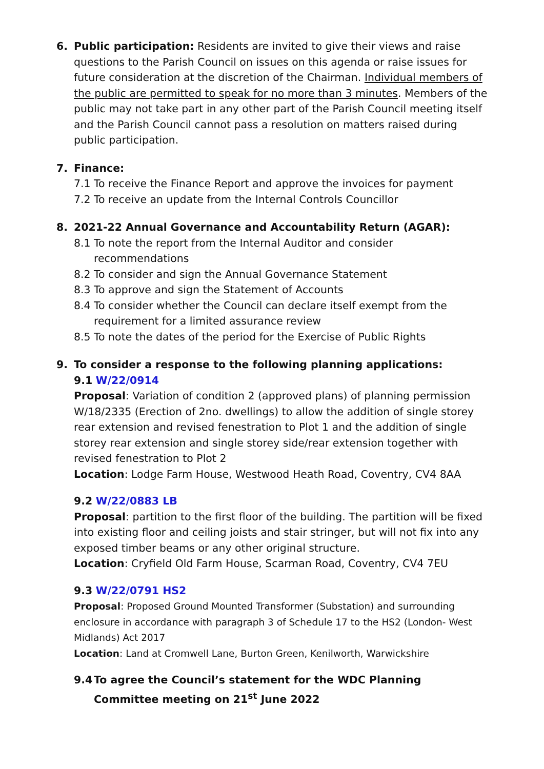6. Public participation: Residents are invited to give their views and raise questions to the Parish Council on issues on this agenda or raise issues for future consideration at the discretion of the Chairman. Individual members of the public are permitted to speak for no more than 3 minutes. Members of the public may not take part in any other part of the Parish Council meeting itself and the Parish Council cannot pass a resolution on matters raised during public participation.
7. Finance:
7.1 To receive the Finance Report and approve the invoices for payment
7.2 To receive an update from the Internal Controls Councillor
8. 2021-22 Annual Governance and Accountability Return (AGAR):
8.1 To note the report from the Internal Auditor and consider recommendations
8.2 To consider and sign the Annual Governance Statement
8.3 To approve and sign the Statement of Accounts
8.4 To consider whether the Council can declare itself exempt from the requirement for a limited assurance review
8.5 To note the dates of the period for the Exercise of Public Rights
9. To consider a response to the following planning applications:
9.1 W/22/0914
Proposal: Variation of condition 2 (approved plans) of planning permission W/18/2335 (Erection of 2no. dwellings) to allow the addition of single storey rear extension and revised fenestration to Plot 1 and the addition of single storey rear extension and single storey side/rear extension together with revised fenestration to Plot 2
Location: Lodge Farm House, Westwood Heath Road, Coventry, CV4 8AA
9.2 W/22/0883 LB
Proposal: partition to the first floor of the building. The partition will be fixed into existing floor and ceiling joists and stair stringer, but will not fix into any exposed timber beams or any other original structure.
Location: Cryfield Old Farm House, Scarman Road, Coventry, CV4 7EU
9.3 W/22/0791 HS2
Proposal: Proposed Ground Mounted Transformer (Substation) and surrounding enclosure in accordance with paragraph 3 of Schedule 17 to the HS2 (London- West Midlands) Act 2017
Location: Land at Cromwell Lane, Burton Green, Kenilworth, Warwickshire
9.4 To agree the Council’s statement for the WDC Planning Committee meeting on 21<sup>st</sup> June 2022